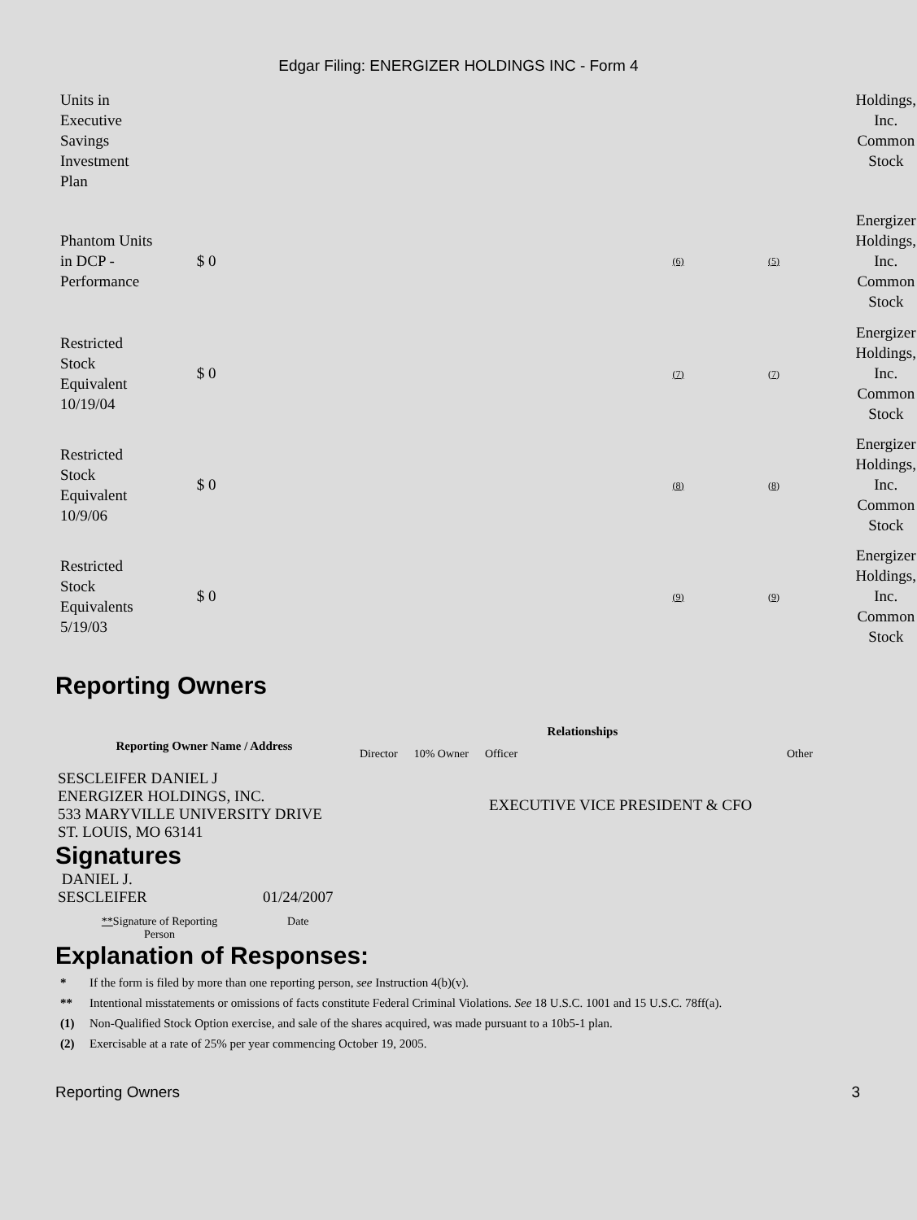Edgar Filing: ENERGIZER HOLDINGS INC - Form 4
| Units in Executive Savings Investment Plan | | | | Holdings, Inc. Common Stock |
| Phantom Units in DCP - Performance | $ 0 | (6) | (5) | Energizer Holdings, Inc. Common Stock |
| Restricted Stock Equivalent 10/19/04 | $ 0 | (7) | (7) | Energizer Holdings, Inc. Common Stock |
| Restricted Stock Equivalent 10/9/06 | $ 0 | (8) | (8) | Energizer Holdings, Inc. Common Stock |
| Restricted Stock Equivalents 5/19/03 | $ 0 | (9) | (9) | Energizer Holdings, Inc. Common Stock |
Reporting Owners
| Reporting Owner Name / Address | Relationships | | | |
| --- | --- | --- | --- | --- |
| | Director | 10% Owner | Officer | Other |
| SESCLEIFER DANIEL J ENERGIZER HOLDINGS, INC. 533 MARYVILLE UNIVERSITY DRIVE ST. LOUIS, MO 63141 | | | EXECUTIVE VICE PRESIDENT & CFO | |
Signatures
| DANIEL J. SESCLEIFER | 01/24/2007 |
| ** Signature of Reporting Person | Date |
Explanation of Responses:
* If the form is filed by more than one reporting person, see Instruction 4(b)(v).
** Intentional misstatements or omissions of facts constitute Federal Criminal Violations. See 18 U.S.C. 1001 and 15 U.S.C. 78ff(a).
(1) Non-Qualified Stock Option exercise, and sale of the shares acquired, was made pursuant to a 10b5-1 plan.
(2) Exercisable at a rate of 25% per year commencing October 19, 2005.
Reporting Owners 3